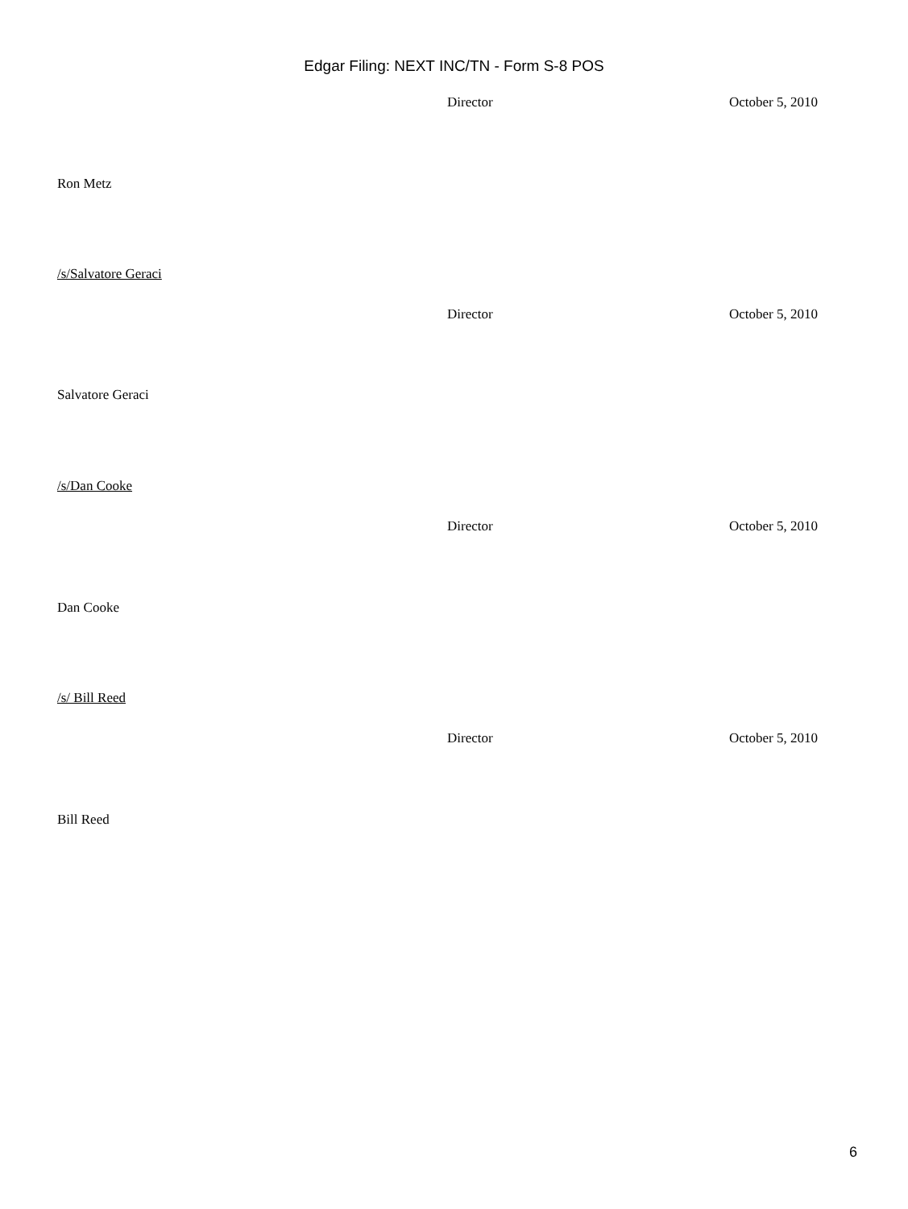Edgar Filing: NEXT INC/TN - Form S-8 POS
Director October 5, 2010
Ron Metz
/s/Salvatore Geraci
Director October 5, 2010
Salvatore Geraci
/s/Dan Cooke
Director October 5, 2010
Dan Cooke
/s/ Bill Reed
Director October 5, 2010
Bill Reed
6